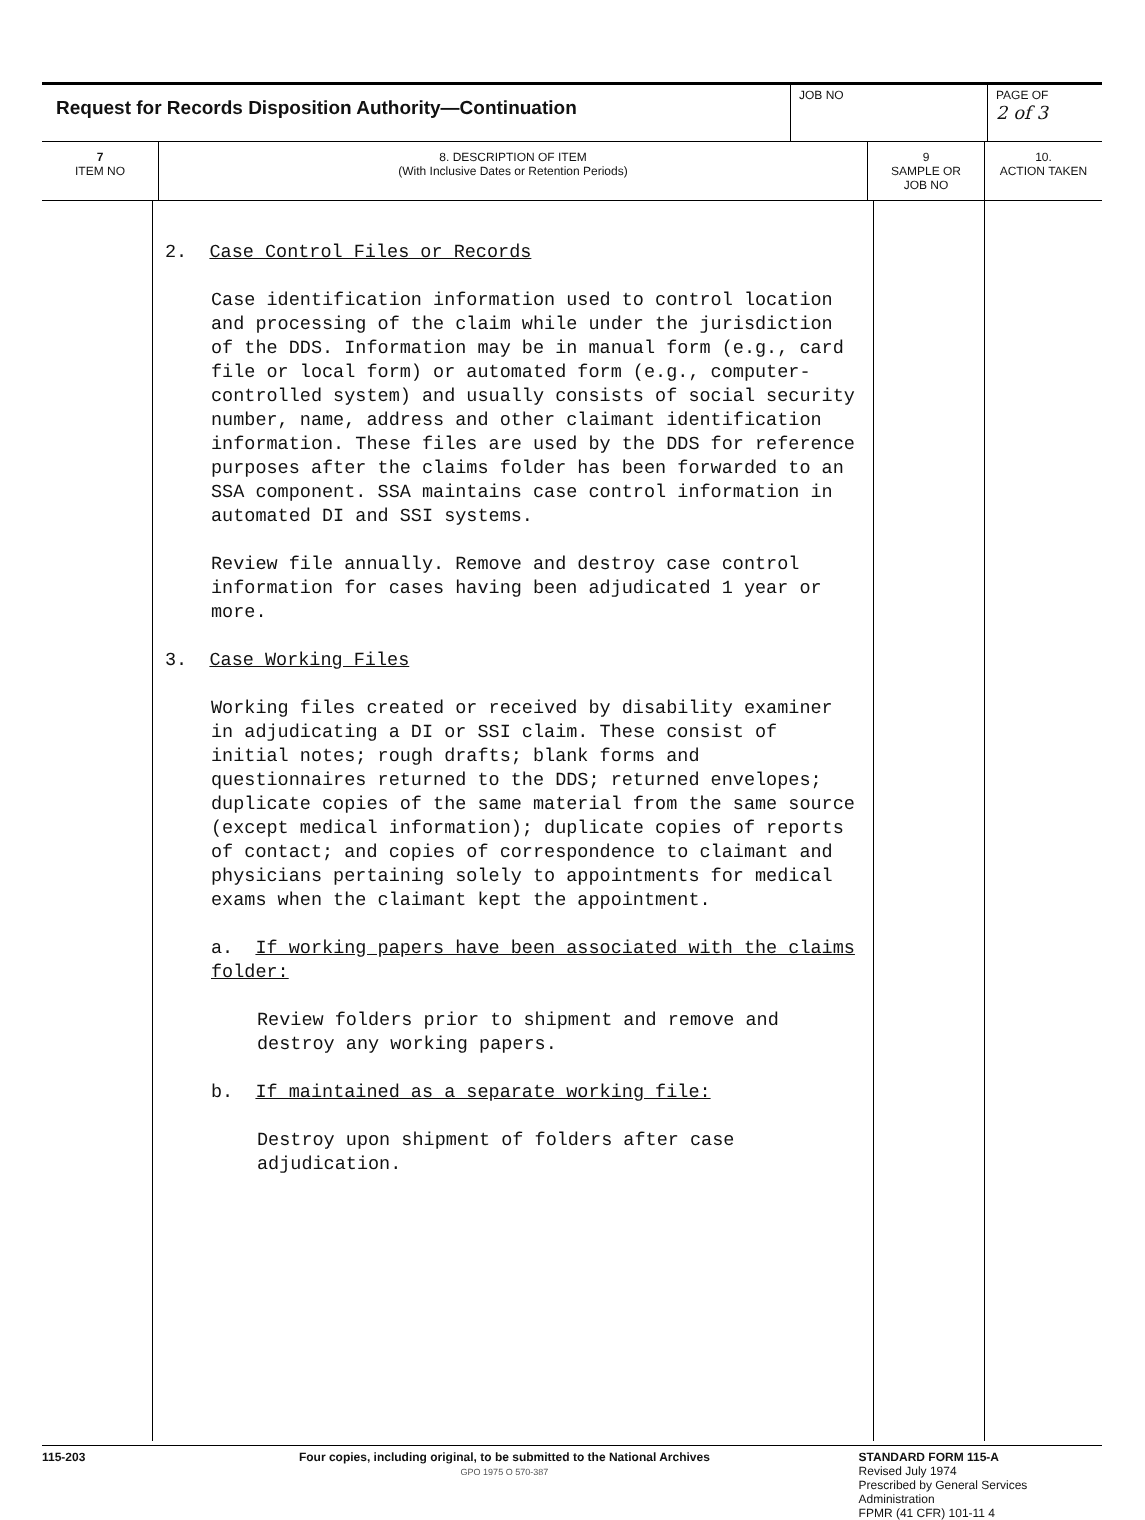| Request for Records Disposition Authority—Continuation | JOB NO | PAGE OF 2 of 3 |
| 7 ITEM NO | 8. DESCRIPTION OF ITEM (With Inclusive Dates or Retention Periods) | 9 SAMPLE OR JOB NO | 10. ACTION TAKEN |
| --- | --- | --- | --- |
| | 2. Case Control Files or Records Case identification information used to control location and processing of the claim while under the jurisdiction of the DDS. Information may be in manual form (e.g., card file or local form) or automated form (e.g., computer-controlled system) and usually consists of social security number, name, address and other claimant identification information. These files are used by the DDS for reference purposes after the claims folder has been forwarded to an SSA component. SSA maintains case control information in automated DI and SSI systems. Review file annually. Remove and destroy case control information for cases having been adjudicated 1 year or more. 3. Case Working Files Working files created or received by disability examiner in adjudicating a DI or SSI claim. These consist of initial notes; rough drafts; blank forms and questionnaires returned to the DDS; returned envelopes; duplicate copies of the same material from the same source (except medical information); duplicate copies of reports of contact; and copies of correspondence to claimant and physicians pertaining solely to appointments for medical exams when the claimant kept the appointment. a. If working papers have been associated with the claims folder: Review folders prior to shipment and remove and destroy any working papers. b. If maintained as a separate working file: Destroy upon shipment of folders after case adjudication. | | |
115-203 Four copies, including original, to be submitted to the National Archives
GPO 1975 O 570-387
STANDARD FORM 115-A
Revised July 1974
Prescribed by General Services Administration
FPMR (41 CFR) 101-11 4